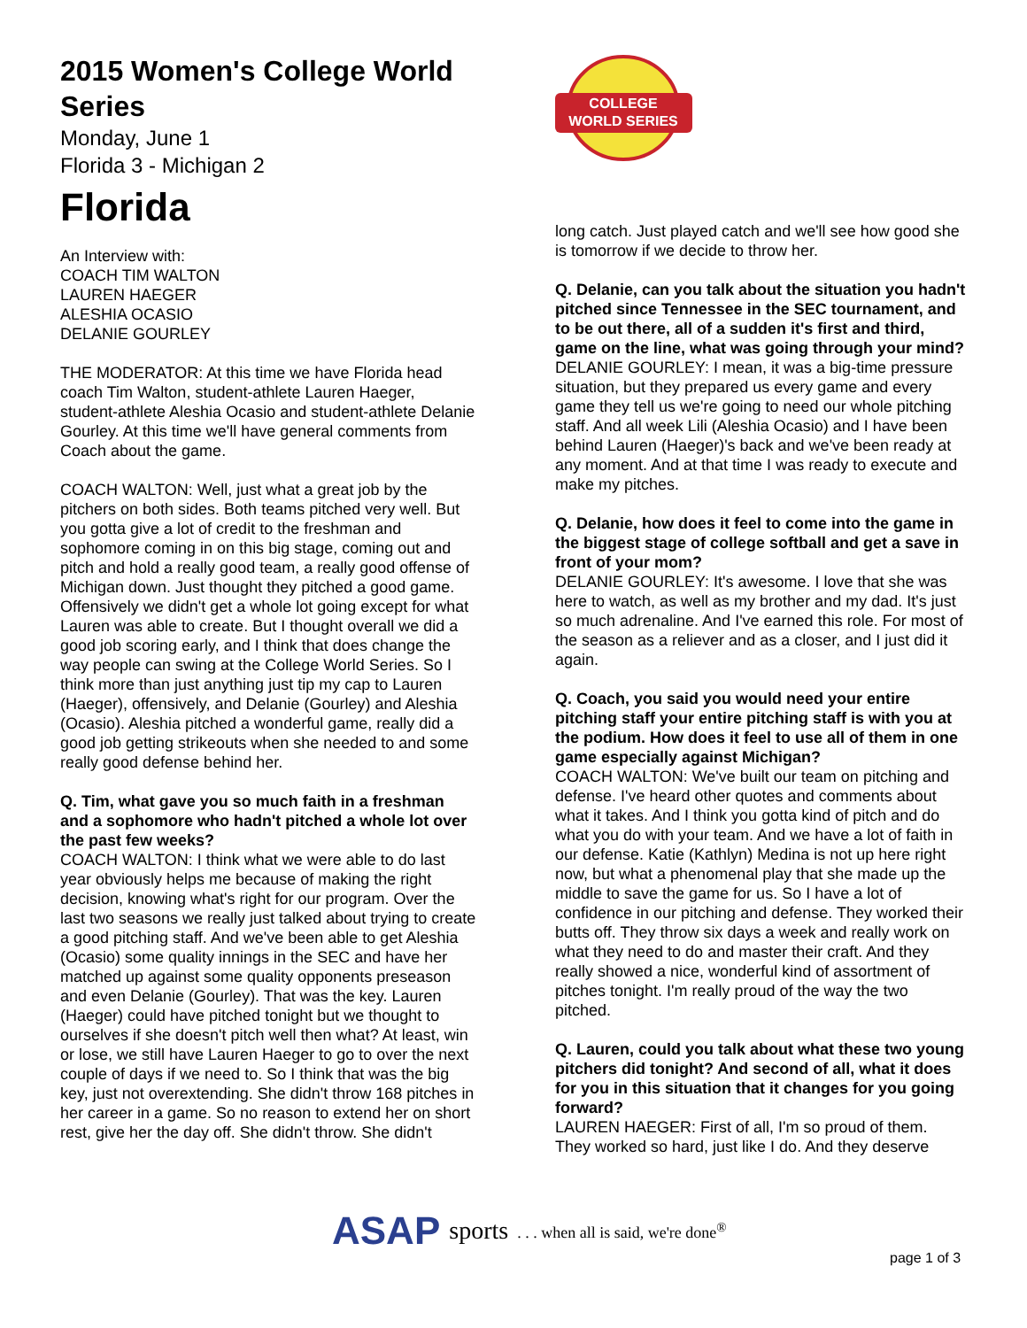2015 Women's College World Series
Monday, June 1
Florida 3 - Michigan 2
Florida
An Interview with:
COACH TIM WALTON
LAUREN HAEGER
ALESHIA OCASIO
DELANIE GOURLEY
THE MODERATOR: At this time we have Florida head coach Tim Walton, student-athlete Lauren Haeger, student-athlete Aleshia Ocasio and student-athlete Delanie Gourley. At this time we'll have general comments from Coach about the game.
COACH WALTON: Well, just what a great job by the pitchers on both sides. Both teams pitched very well. But you gotta give a lot of credit to the freshman and sophomore coming in on this big stage, coming out and pitch and hold a really good team, a really good offense of Michigan down. Just thought they pitched a good game. Offensively we didn't get a whole lot going except for what Lauren was able to create. But I thought overall we did a good job scoring early, and I think that does change the way people can swing at the College World Series. So I think more than just anything just tip my cap to Lauren (Haeger), offensively, and Delanie (Gourley) and Aleshia (Ocasio). Aleshia pitched a wonderful game, really did a good job getting strikeouts when she needed to and some really good defense behind her.
Q. Tim, what gave you so much faith in a freshman and a sophomore who hadn't pitched a whole lot over the past few weeks?
COACH WALTON: I think what we were able to do last year obviously helps me because of making the right decision, knowing what's right for our program. Over the last two seasons we really just talked about trying to create a good pitching staff. And we've been able to get Aleshia (Ocasio) some quality innings in the SEC and have her matched up against some quality opponents preseason and even Delanie (Gourley). That was the key. Lauren (Haeger) could have pitched tonight but we thought to ourselves if she doesn't pitch well then what? At least, win or lose, we still have Lauren Haeger to go to over the next couple of days if we need to. So I think that was the big key, just not overextending. She didn't throw 168 pitches in her career in a game. So no reason to extend her on short rest, give her the day off. She didn't throw. She didn't
COLLEGE
WORLD SERIES
long catch. Just played catch and we'll see how good she is tomorrow if we decide to throw her.
Q. Delanie, can you talk about the situation you hadn't pitched since Tennessee in the SEC tournament, and to be out there, all of a sudden it's first and third, game on the line, what was going through your mind?
DELANIE GOURLEY: I mean, it was a big-time pressure situation, but they prepared us every game and every game they tell us we're going to need our whole pitching staff. And all week Lili (Aleshia Ocasio) and I have been behind Lauren (Haeger)'s back and we've been ready at any moment. And at that time I was ready to execute and make my pitches.
Q. Delanie, how does it feel to come into the game in the biggest stage of college softball and get a save in front of your mom?
DELANIE GOURLEY: It's awesome. I love that she was here to watch, as well as my brother and my dad. It's just so much adrenaline. And I've earned this role. For most of the season as a reliever and as a closer, and I just did it again.
Q. Coach, you said you would need your entire pitching staff your entire pitching staff is with you at the podium. How does it feel to use all of them in one game especially against Michigan?
COACH WALTON: We've built our team on pitching and defense. I've heard other quotes and comments about what it takes. And I think you gotta kind of pitch and do what you do with your team. And we have a lot of faith in our defense. Katie (Kathlyn) Medina is not up here right now, but what a phenomenal play that she made up the middle to save the game for us. So I have a lot of confidence in our pitching and defense. They worked their butts off. They throw six days a week and really work on what they need to do and master their craft. And they really showed a nice, wonderful kind of assortment of pitches tonight. I'm really proud of the way the two pitched.
Q. Lauren, could you talk about what these two young pitchers did tonight? And second of all, what it does for you in this situation that it changes for you going forward?
LAUREN HAEGER: First of all, I'm so proud of them. They worked so hard, just like I do. And they deserve
ASAP sports. . . when all is said, we're done<sup>®</sup>
page 1 of 3